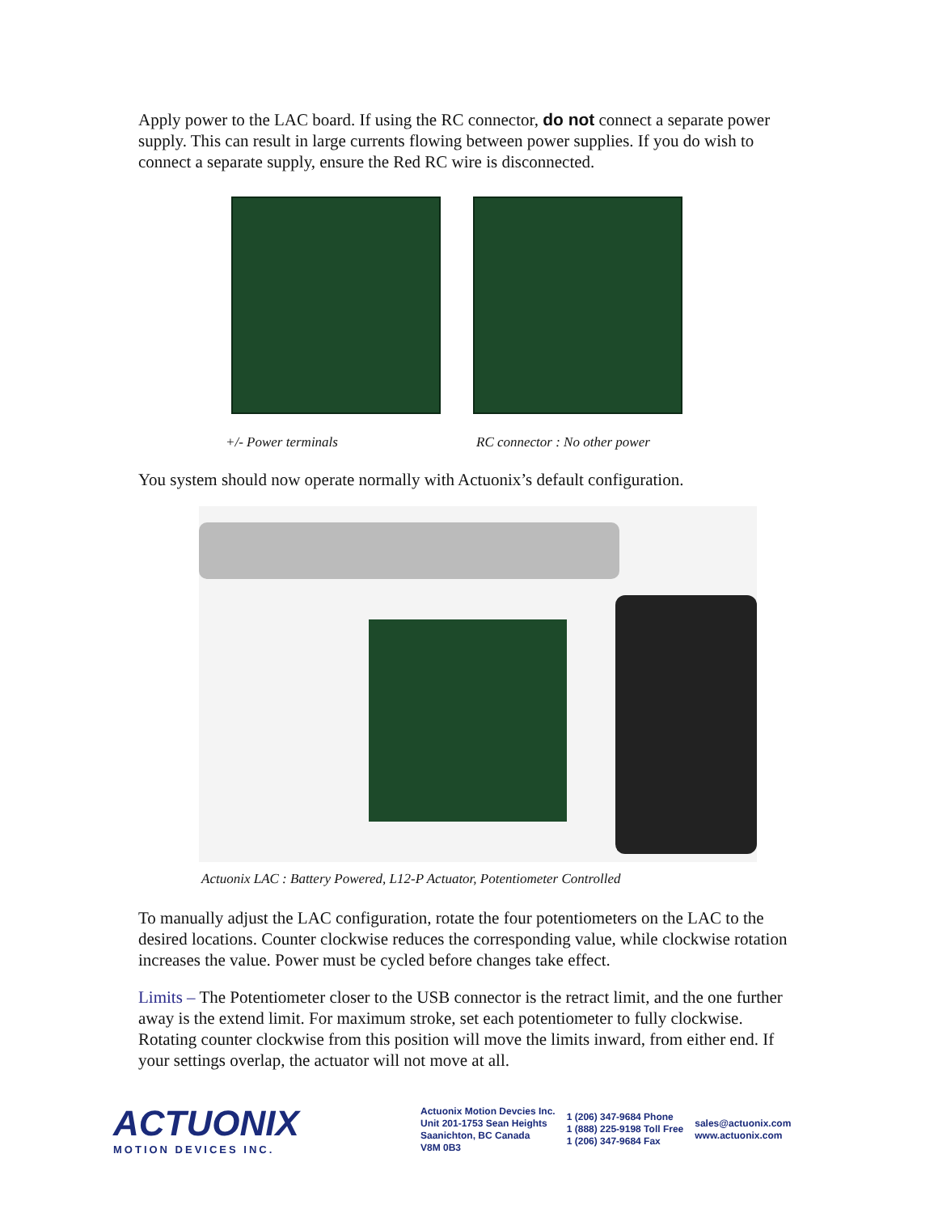Apply power to the LAC board. If using the RC connector, do not connect a separate power supply. This can result in large currents flowing between power supplies. If you do wish to connect a separate supply, ensure the Red RC wire is disconnected.
+/- Power terminals RC connector : No other power
You system should now operate normally with Actuonix’s default configuration.
Actuonix LAC : Battery Powered, L12-P Actuator, Potentiometer Controlled
To manually adjust the LAC configuration, rotate the four potentiometers on the LAC to the desired locations. Counter clockwise reduces the corresponding value, while clockwise rotation increases the value. Power must be cycled before changes take effect.
Limits – The Potentiometer closer to the USB connector is the retract limit, and the one further away is the extend limit. For maximum stroke, set each potentiometer to fully clockwise. Rotating counter clockwise from this position will move the limits inward, from either end. If your settings overlap, the actuator will not move at all.
ACTUONIX
MOTION DEVICES INC.
Actuonix Motion Devcies Inc.
Unit 201-1753 Sean Heights
Saanichton, BC Canada
V8M 0B3
1 (206) 347-9684 Phone
1 (888) 225-9198 Toll Free
1 (206) 347-9684 Fax
sales@actuonix.com
www.actuonix.com